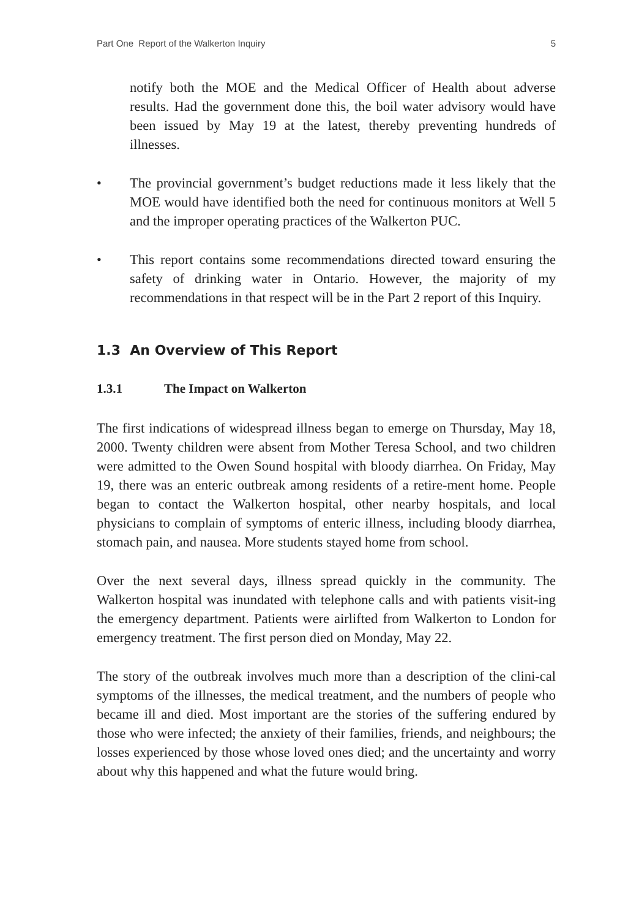Part One Report of the Walkerton Inquiry 5
notify both the MOE and the Medical Officer of Health about adverse results. Had the government done this, the boil water advisory would have been issued by May 19 at the latest, thereby preventing hundreds of illnesses.
• The provincial government’s budget reductions made it less likely that the MOE would have identified both the need for continuous monitors at Well 5 and the improper operating practices of the Walkerton PUC.
• This report contains some recommendations directed toward ensuring the safety of drinking water in Ontario. However, the majority of my recommendations in that respect will be in the Part 2 report of this Inquiry.
1.3 An Overview of This Report
1.3.1 The Impact on Walkerton
The first indications of widespread illness began to emerge on Thursday, May 18, 2000. Twenty children were absent from Mother Teresa School, and two children were admitted to the Owen Sound hospital with bloody diarrhea. On Friday, May 19, there was an enteric outbreak among residents of a retire-ment home. People began to contact the Walkerton hospital, other nearby hospitals, and local physicians to complain of symptoms of enteric illness, including bloody diarrhea, stomach pain, and nausea. More students stayed home from school.
Over the next several days, illness spread quickly in the community. The Walkerton hospital was inundated with telephone calls and with patients visit-ing the emergency department. Patients were airlifted from Walkerton to London for emergency treatment. The first person died on Monday, May 22.
The story of the outbreak involves much more than a description of the clini-cal symptoms of the illnesses, the medical treatment, and the numbers of people who became ill and died. Most important are the stories of the suffering endured by those who were infected; the anxiety of their families, friends, and neighbours; the losses experienced by those whose loved ones died; and the uncertainty and worry about why this happened and what the future would bring.